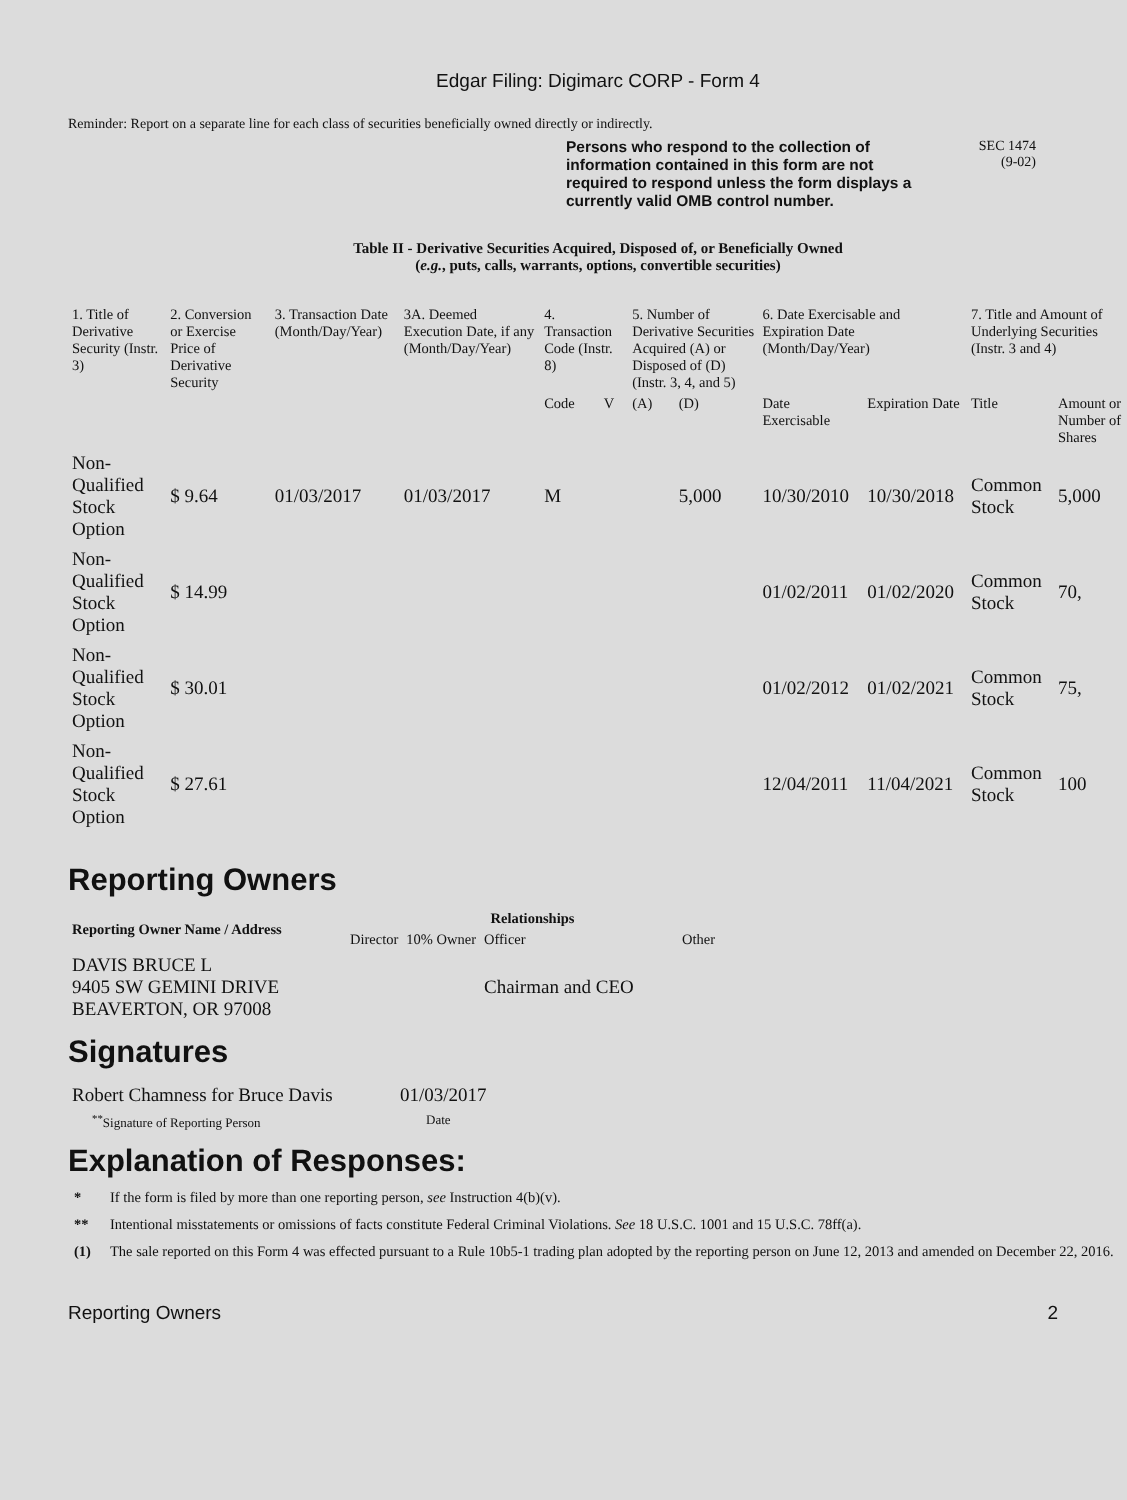Edgar Filing: Digimarc CORP - Form 4
Reminder: Report on a separate line for each class of securities beneficially owned directly or indirectly.
Persons who respond to the collection of information contained in this form are not required to respond unless the form displays a currently valid OMB control number.
SEC 1474
(9-02)
Table II - Derivative Securities Acquired, Disposed of, or Beneficially Owned
(e.g., puts, calls, warrants, options, convertible securities)
| 1. Title of Derivative Security (Instr. 3) | 2. Conversion or Exercise Price of Derivative Security | 3. Transaction Date (Month/Day/Year) | 3A. Deemed Execution Date, if any (Month/Day/Year) | 4. Transaction Code (Instr. 8) | | 5. Number of Derivative Securities Acquired (A) or Disposed of (D) (Instr. 3, 4, and 5) | | 6. Date Exercisable and Expiration Date (Month/Day/Year) | | 7. Title and Amount of Underlying Securities (Instr. 3 and 4) | |
| --- | --- | --- | --- | --- | --- | --- | --- | --- | --- | --- | --- |
| | | | | Code | V | (A) | (D) | Date Exercisable | Expiration Date | Title | Amount or Number of Shares |
| Non-Qualified Stock Option | $ 9.64 | 01/03/2017 | 01/03/2017 | M | | | 5,000 | 10/30/2010 | 10/30/2018 | Common Stock | 5,000 |
| Non-Qualified Stock Option | $ 14.99 | | | | | | | 01/02/2011 | 01/02/2020 | Common Stock | 70, |
| Non-Qualified Stock Option | $ 30.01 | | | | | | | 01/02/2012 | 01/02/2021 | Common Stock | 75, |
| Non-Qualified Stock Option | $ 27.61 | | | | | | | 12/04/2011 | 11/04/2021 | Common Stock | 100 |
Reporting Owners
| Reporting Owner Name / Address | Relationships | | | |
| --- | --- | --- | --- | --- |
| | Director | 10% Owner | Officer | Other |
| DAVIS BRUCE L 9405 SW GEMINI DRIVE BEAVERTON, OR 97008 | | | Chairman and CEO | |
Signatures
| Robert Chamness for Bruce Davis | 01/03/2017 |
| <sup>**</sup> Signature of Reporting Person | Date |
Explanation of Responses:
* If the form is filed by more than one reporting person, see Instruction 4(b)(v).
** Intentional misstatements or omissions of facts constitute Federal Criminal Violations. See 18 U.S.C. 1001 and 15 U.S.C. 78ff(a).
(1) The sale reported on this Form 4 was effected pursuant to a Rule 10b5-1 trading plan adopted by the reporting person on June 12, 2013 and amended on December 22, 2016.
Reporting Owners 2